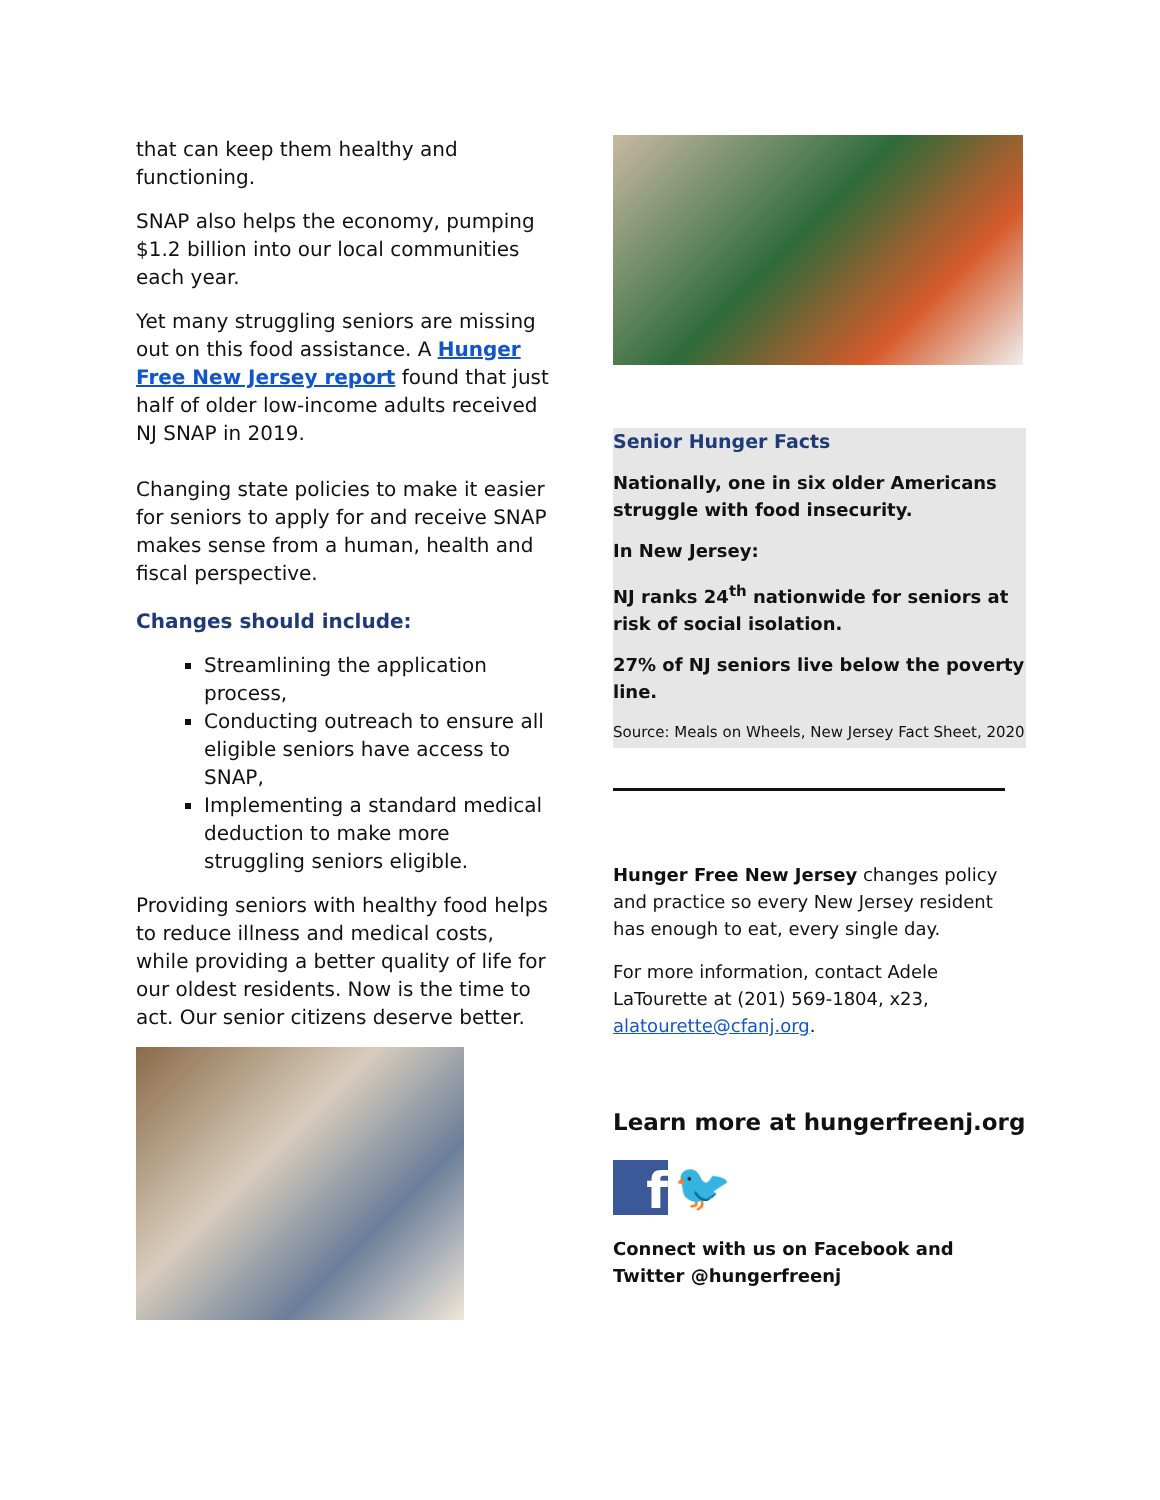that can keep them healthy and functioning.
SNAP also helps the economy, pumping $1.2 billion into our local communities each year.
Yet many struggling seniors are missing out on this food assistance. A Hunger Free New Jersey report found that just half of older low-income adults received NJ SNAP in 2019.
Changing state policies to make it easier for seniors to apply for and receive SNAP makes sense from a human, health and fiscal perspective.
Changes should include:
Streamlining the application process,
Conducting outreach to ensure all eligible seniors have access to SNAP,
Implementing a standard medical deduction to make more struggling seniors eligible.
Providing seniors with healthy food helps to reduce illness and medical costs, while providing a better quality of life for our oldest residents. Now is the time to act. Our senior citizens deserve better.
Senior Hunger Facts
Nationally, one in six older Americans struggle with food insecurity.
In New Jersey:
NJ ranks 24<sup>th</sup> nationwide for seniors at risk of social isolation.
27% of NJ seniors live below the poverty line.
Source: Meals on Wheels, New Jersey Fact Sheet, 2020
Hunger Free New Jersey changes policy and practice so every New Jersey resident has enough to eat, every single day.
For more information, contact Adele LaTourette at (201) 569-1804, x23, alatourette@cfanj.org.
Learn more at hungerfreenj.org
f
🐦
Connect with us on Facebook and Twitter @hungerfreenj